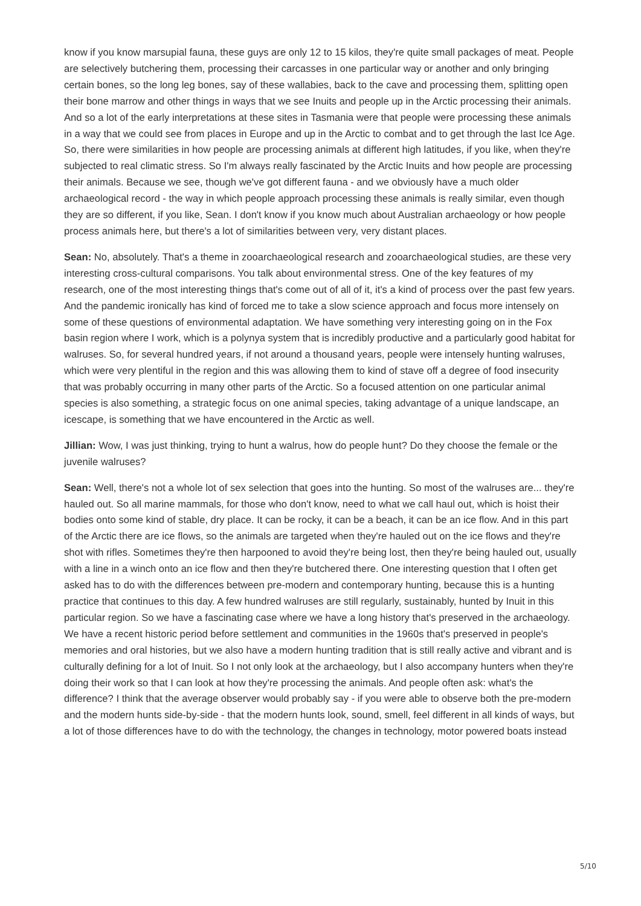know if you know marsupial fauna, these guys are only 12 to 15 kilos, they're quite small packages of meat. People are selectively butchering them, processing their carcasses in one particular way or another and only bringing certain bones, so the long leg bones, say of these wallabies, back to the cave and processing them, splitting open their bone marrow and other things in ways that we see Inuits and people up in the Arctic processing their animals. And so a lot of the early interpretations at these sites in Tasmania were that people were processing these animals in a way that we could see from places in Europe and up in the Arctic to combat and to get through the last Ice Age. So, there were similarities in how people are processing animals at different high latitudes, if you like, when they're subjected to real climatic stress. So I'm always really fascinated by the Arctic Inuits and how people are processing their animals. Because we see, though we've got different fauna - and we obviously have a much older archaeological record - the way in which people approach processing these animals is really similar, even though they are so different, if you like, Sean. I don't know if you know much about Australian archaeology or how people process animals here, but there's a lot of similarities between very, very distant places.
Sean: No, absolutely. That's a theme in zooarchaeological research and zooarchaeological studies, are these very interesting cross-cultural comparisons. You talk about environmental stress. One of the key features of my research, one of the most interesting things that's come out of all of it, it's a kind of process over the past few years. And the pandemic ironically has kind of forced me to take a slow science approach and focus more intensely on some of these questions of environmental adaptation. We have something very interesting going on in the Fox basin region where I work, which is a polynya system that is incredibly productive and a particularly good habitat for walruses. So, for several hundred years, if not around a thousand years, people were intensely hunting walruses, which were very plentiful in the region and this was allowing them to kind of stave off a degree of food insecurity that was probably occurring in many other parts of the Arctic. So a focused attention on one particular animal species is also something, a strategic focus on one animal species, taking advantage of a unique landscape, an icescape, is something that we have encountered in the Arctic as well.
Jillian: Wow, I was just thinking, trying to hunt a walrus, how do people hunt? Do they choose the female or the juvenile walruses?
Sean: Well, there's not a whole lot of sex selection that goes into the hunting. So most of the walruses are... they're hauled out. So all marine mammals, for those who don't know, need to what we call haul out, which is hoist their bodies onto some kind of stable, dry place. It can be rocky, it can be a beach, it can be an ice flow. And in this part of the Arctic there are ice flows, so the animals are targeted when they're hauled out on the ice flows and they're shot with rifles. Sometimes they're then harpooned to avoid they're being lost, then they're being hauled out, usually with a line in a winch onto an ice flow and then they're butchered there. One interesting question that I often get asked has to do with the differences between pre-modern and contemporary hunting, because this is a hunting practice that continues to this day. A few hundred walruses are still regularly, sustainably, hunted by Inuit in this particular region. So we have a fascinating case where we have a long history that's preserved in the archaeology. We have a recent historic period before settlement and communities in the 1960s that's preserved in people's memories and oral histories, but we also have a modern hunting tradition that is still really active and vibrant and is culturally defining for a lot of Inuit. So I not only look at the archaeology, but I also accompany hunters when they're doing their work so that I can look at how they're processing the animals. And people often ask: what's the difference? I think that the average observer would probably say - if you were able to observe both the pre-modern and the modern hunts side-by-side - that the modern hunts look, sound, smell, feel different in all kinds of ways, but a lot of those differences have to do with the technology, the changes in technology, motor powered boats instead
5/10